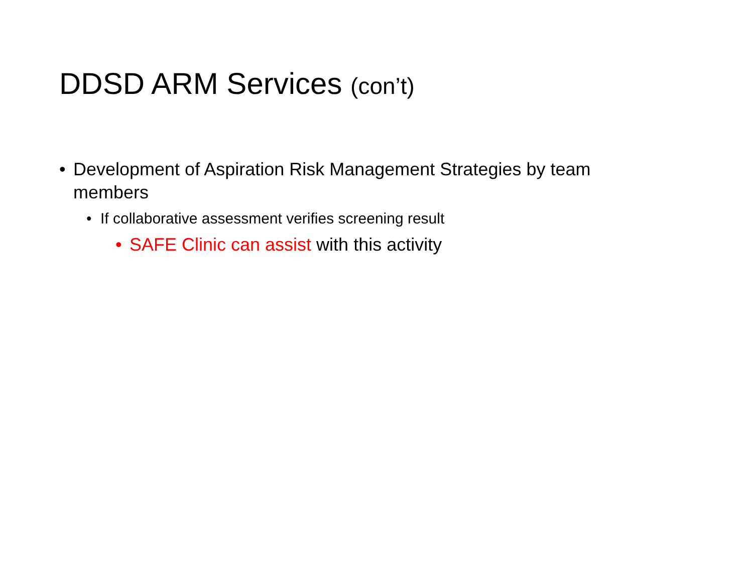DDSD ARM Services (con’t)
• Development of Aspiration Risk Management Strategies by team members
• If collaborative assessment verifies screening result
• SAFE Clinic can assist with this activity